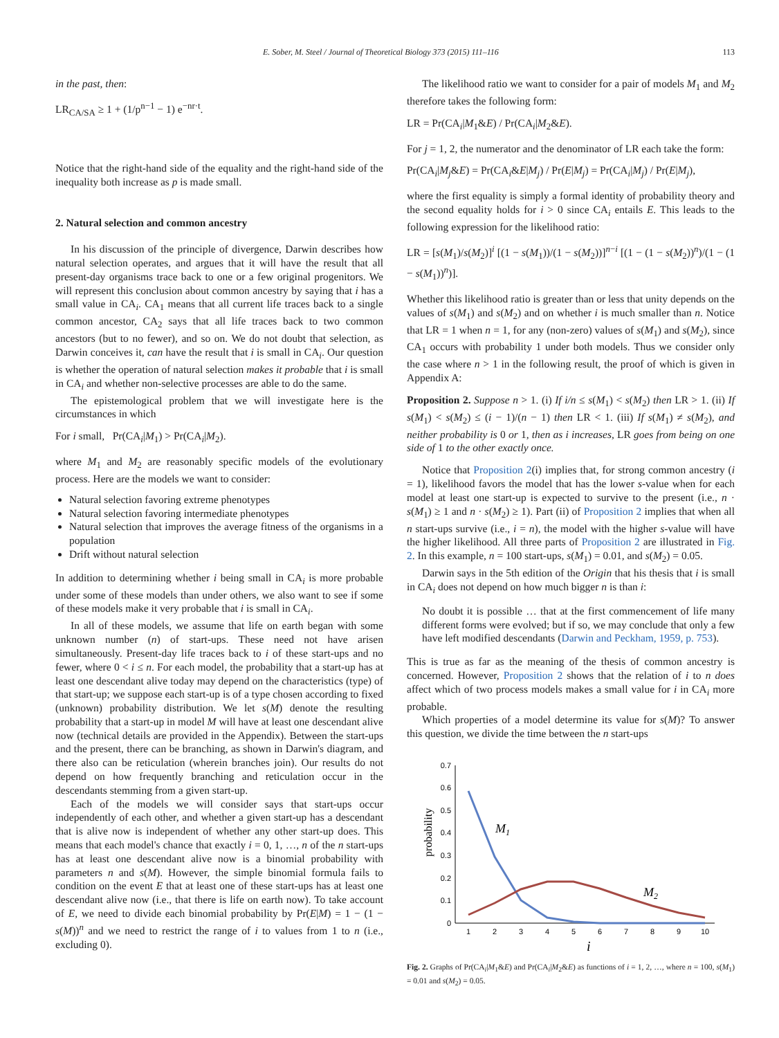E. Sober, M. Steel / Journal of Theoretical Biology 373 (2015) 111–116 113
in the past, then:
LR<sub>CA/SA</sub> ≥ 1 + (1/p<sup>n−1</sup> − 1) e<sup>−nr·t</sup>.
Notice that the right-hand side of the equality and the right-hand side of the inequality both increase as p is made small.
2. Natural selection and common ancestry
In his discussion of the principle of divergence, Darwin describes how natural selection operates, and argues that it will have the result that all present-day organisms trace back to one or a few original progenitors. We will represent this conclusion about common ancestry by saying that i has a small value in CA<sub>i</sub>. CA<sub>1</sub> means that all current life traces back to a single common ancestor, CA<sub>2</sub> says that all life traces back to two common ancestors (but to no fewer), and so on. We do not doubt that selection, as Darwin conceives it, can have the result that i is small in CA<sub>i</sub>. Our question is whether the operation of natural selection makes it probable that i is small in CA<sub>i</sub> and whether non-selective processes are able to do the same.
The epistemological problem that we will investigate here is the circumstances in which
For i small, Pr(CA<sub>i</sub>|M<sub>1</sub>) > Pr(CA<sub>i</sub>|M<sub>2</sub>).
where M<sub>1</sub> and M<sub>2</sub> are reasonably specific models of the evolutionary process. Here are the models we want to consider:
Natural selection favoring extreme phenotypes
Natural selection favoring intermediate phenotypes
Natural selection that improves the average fitness of the organisms in a population
Drift without natural selection
In addition to determining whether i being small in CA<sub>i</sub> is more probable under some of these models than under others, we also want to see if some of these models make it very probable that i is small in CA<sub>i</sub>.
In all of these models, we assume that life on earth began with some unknown number (n) of start-ups. These need not have arisen simultaneously. Present-day life traces back to i of these start-ups and no fewer, where 0 < i ≤ n. For each model, the probability that a start-up has at least one descendant alive today may depend on the characteristics (type) of that start-up; we suppose each start-up is of a type chosen according to fixed (unknown) probability distribution. We let s(M) denote the resulting probability that a start-up in model M will have at least one descendant alive now (technical details are provided in the Appendix). Between the start-ups and the present, there can be branching, as shown in Darwin's diagram, and there also can be reticulation (wherein branches join). Our results do not depend on how frequently branching and reticulation occur in the descendants stemming from a given start-up.
Each of the models we will consider says that start-ups occur independently of each other, and whether a given start-up has a descendant that is alive now is independent of whether any other start-up does. This means that each model's chance that exactly i = 0, 1, …, n of the n start-ups has at least one descendant alive now is a binomial probability with parameters n and s(M). However, the simple binomial formula fails to condition on the event E that at least one of these start-ups has at least one descendant alive now (i.e., that there is life on earth now). To take account of E, we need to divide each binomial probability by Pr(E|M) = 1 − (1 − s(M))<sup>n</sup> and we need to restrict the range of i to values from 1 to n (i.e., excluding 0).
The likelihood ratio we want to consider for a pair of models M<sub>1</sub> and M<sub>2</sub> therefore takes the following form:
LR = Pr(CA<sub>i</sub>|M<sub>1</sub>&E) / Pr(CA<sub>i</sub>|M<sub>2</sub>&E).
For j = 1, 2, the numerator and the denominator of LR each take the form:
Pr(CA<sub>i</sub>|M<sub>j</sub>&E) = Pr(CA<sub>i</sub>&E|M<sub>j</sub>) / Pr(E|M<sub>j</sub>) = Pr(CA<sub>i</sub>|M<sub>j</sub>) / Pr(E|M<sub>j</sub>),
where the first equality is simply a formal identity of probability theory and the second equality holds for i > 0 since CA<sub>i</sub> entails E. This leads to the following expression for the likelihood ratio:
LR = [s(M<sub>1</sub>)/s(M<sub>2</sub>)]<sup>i</sup> [(1 − s(M<sub>1</sub>))/(1 − s(M<sub>2</sub>))]<sup>n−i</sup> [(1 − (1 − s(M<sub>2</sub>))<sup>n</sup>)/(1 − (1 − s(M<sub>1</sub>))<sup>n</sup>)].
Whether this likelihood ratio is greater than or less that unity depends on the values of s(M<sub>1</sub>) and s(M<sub>2</sub>) and on whether i is much smaller than n. Notice that LR = 1 when n = 1, for any (non-zero) values of s(M<sub>1</sub>) and s(M<sub>2</sub>), since CA<sub>1</sub> occurs with probability 1 under both models. Thus we consider only the case where n > 1 in the following result, the proof of which is given in Appendix A:
Proposition 2. Suppose n > 1. (i) If i/n ≤ s(M<sub>1</sub>) < s(M<sub>2</sub>) then LR > 1. (ii) If s(M<sub>1</sub>) < s(M<sub>2</sub>) ≤ (i − 1)/(n − 1) then LR < 1. (iii) If s(M<sub>1</sub>) ≠ s(M<sub>2</sub>), and neither probability is 0 or 1, then as i increases, LR goes from being on one side of 1 to the other exactly once.
Notice that Proposition 2(i) implies that, for strong common ancestry (i = 1), likelihood favors the model that has the lower s-value when for each model at least one start-up is expected to survive to the present (i.e., n · s(M<sub>1</sub>) ≥ 1 and n · s(M<sub>2</sub>) ≥ 1). Part (ii) of Proposition 2 implies that when all n start-ups survive (i.e., i = n), the model with the higher s-value will have the higher likelihood. All three parts of Proposition 2 are illustrated in Fig. 2. In this example, n = 100 start-ups, s(M<sub>1</sub>) = 0.01, and s(M<sub>2</sub>) = 0.05.
Darwin says in the 5th edition of the Origin that his thesis that i is small in CA<sub>i</sub> does not depend on how much bigger n is than i:
No doubt it is possible … that at the first commencement of life many different forms were evolved; but if so, we may conclude that only a few have left modified descendants (Darwin and Peckham, 1959, p. 753).
This is true as far as the meaning of the thesis of common ancestry is concerned. However, Proposition 2 shows that the relation of i to n does affect which of two process models makes a small value for i in CA<sub>i</sub> more probable.
Which properties of a model determine its value for s(M)? To answer this question, we divide the time between the n start-ups
0.7
0.6
0.5
0.4
0.3
0.2
0.1
0
1
2
3
4
5
6
7
8
9
10
i
probability
M1
M2
Fig. 2. Graphs of Pr(CA<sub>i</sub>|M<sub>1</sub>&E) and Pr(CA<sub>i</sub>|M<sub>2</sub>&E) as functions of i = 1, 2, …, where n = 100, s(M<sub>1</sub>) = 0.01 and s(M<sub>2</sub>) = 0.05.